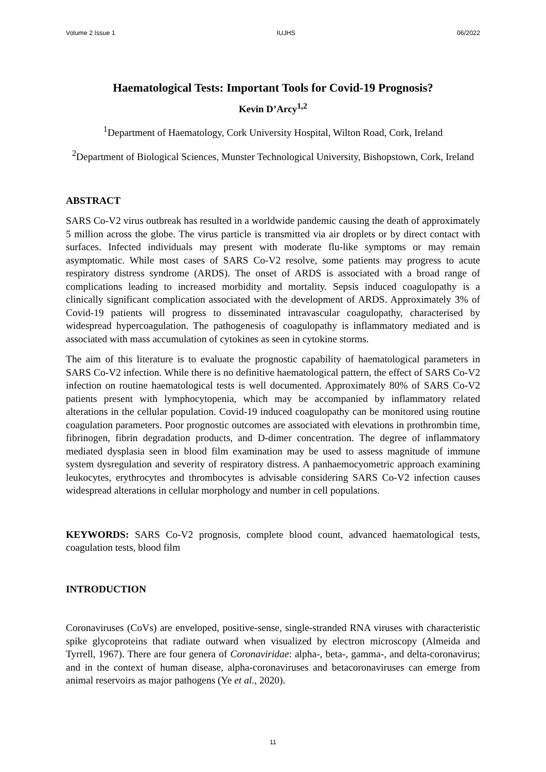Volume 2 Issue 1 IUJHS 06/2022
Haematological Tests: Important Tools for Covid-19 Prognosis?
Kevin D’Arcy<sup>1,2</sup>
<sup>1</sup> Department of Haematology, Cork University Hospital, Wilton Road, Cork, Ireland
<sup>2</sup> Department of Biological Sciences, Munster Technological University, Bishopstown, Cork, Ireland
ABSTRACT
SARS Co-V2 virus outbreak has resulted in a worldwide pandemic causing the death of approximately 5 million across the globe. The virus particle is transmitted via air droplets or by direct contact with surfaces. Infected individuals may present with moderate flu-like symptoms or may remain asymptomatic. While most cases of SARS Co-V2 resolve, some patients may progress to acute respiratory distress syndrome (ARDS). The onset of ARDS is associated with a broad range of complications leading to increased morbidity and mortality. Sepsis induced coagulopathy is a clinically significant complication associated with the development of ARDS. Approximately 3% of Covid-19 patients will progress to disseminated intravascular coagulopathy, characterised by widespread hypercoagulation. The pathogenesis of coagulopathy is inflammatory mediated and is associated with mass accumulation of cytokines as seen in cytokine storms.
The aim of this literature is to evaluate the prognostic capability of haematological parameters in SARS Co-V2 infection. While there is no definitive haematological pattern, the effect of SARS Co-V2 infection on routine haematological tests is well documented. Approximately 80% of SARS Co-V2 patients present with lymphocytopenia, which may be accompanied by inflammatory related alterations in the cellular population. Covid-19 induced coagulopathy can be monitored using routine coagulation parameters. Poor prognostic outcomes are associated with elevations in prothrombin time, fibrinogen, fibrin degradation products, and D-dimer concentration. The degree of inflammatory mediated dysplasia seen in blood film examination may be used to assess magnitude of immune system dysregulation and severity of respiratory distress. A panhaemocyometric approach examining leukocytes, erythrocytes and thrombocytes is advisable considering SARS Co-V2 infection causes widespread alterations in cellular morphology and number in cell populations.
KEYWORDS: SARS Co-V2 prognosis, complete blood count, advanced haematological tests, coagulation tests, blood film
INTRODUCTION
Coronaviruses (CoVs) are enveloped, positive-sense, single-stranded RNA viruses with characteristic spike glycoproteins that radiate outward when visualized by electron microscopy (Almeida and Tyrrell, 1967). There are four genera of Coronaviridae: alpha-, beta-, gamma-, and delta-coronavirus; and in the context of human disease, alpha-coronaviruses and betacoronaviruses can emerge from animal reservoirs as major pathogens (Ye et al., 2020).
11